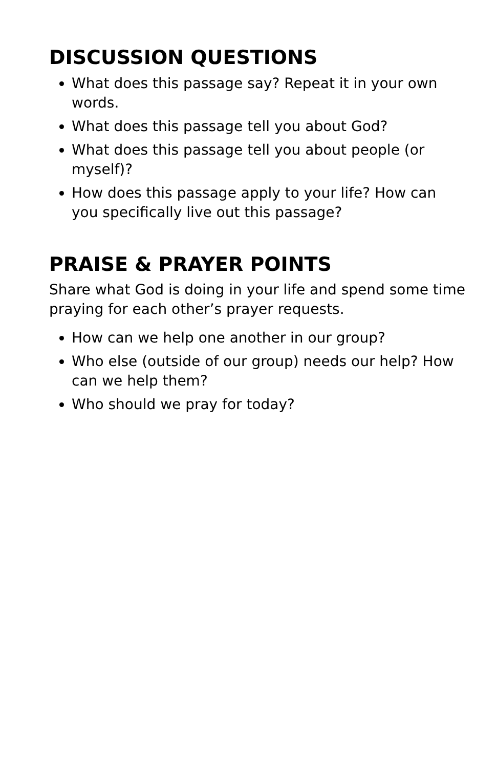DISCUSSION QUESTIONS
What does this passage say? Repeat it in your own words.
What does this passage tell you about God?
What does this passage tell you about people (or myself)?
How does this passage apply to your life? How can you specifically live out this passage?
PRAISE & PRAYER POINTS
Share what God is doing in your life and spend some time praying for each other’s prayer requests.
How can we help one another in our group?
Who else (outside of our group) needs our help? How can we help them?
Who should we pray for today?